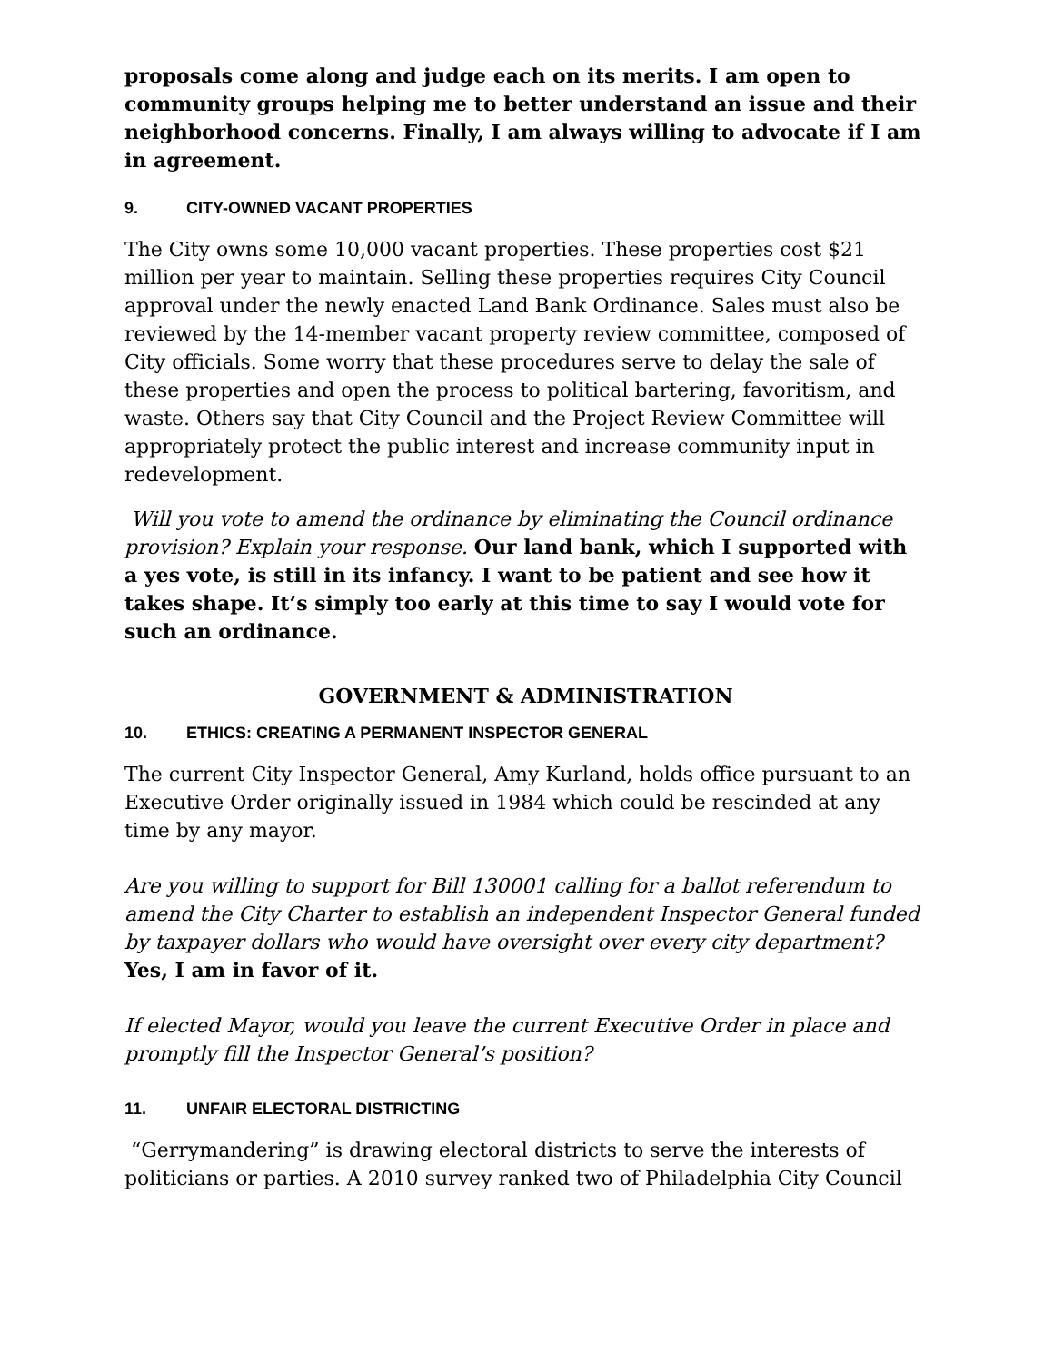proposals come along and judge each on its merits. I am open to community groups helping me to better understand an issue and their neighborhood concerns. Finally, I am always willing to advocate if I am in agreement.
9. CITY-OWNED VACANT PROPERTIES
The City owns some 10,000 vacant properties. These properties cost $21 million per year to maintain. Selling these properties requires City Council approval under the newly enacted Land Bank Ordinance. Sales must also be reviewed by the 14-member vacant property review committee, composed of City officials. Some worry that these procedures serve to delay the sale of these properties and open the process to political bartering, favoritism, and waste. Others say that City Council and the Project Review Committee will appropriately protect the public interest and increase community input in redevelopment.
Will you vote to amend the ordinance by eliminating the Council ordinance provision? Explain your response. Our land bank, which I supported with a yes vote, is still in its infancy. I want to be patient and see how it takes shape. It’s simply too early at this time to say I would vote for such an ordinance.
GOVERNMENT & ADMINISTRATION
10. ETHICS: CREATING A PERMANENT INSPECTOR GENERAL
The current City Inspector General, Amy Kurland, holds office pursuant to an Executive Order originally issued in 1984 which could be rescinded at any time by any mayor.
Are you willing to support for Bill 130001 calling for a ballot referendum to amend the City Charter to establish an independent Inspector General funded by taxpayer dollars who would have oversight over every city department?
Yes, I am in favor of it.
If elected Mayor, would you leave the current Executive Order in place and promptly fill the Inspector General’s position?
11. UNFAIR ELECTORAL DISTRICTING
“Gerrymandering” is drawing electoral districts to serve the interests of politicians or parties. A 2010 survey ranked two of Philadelphia City Council